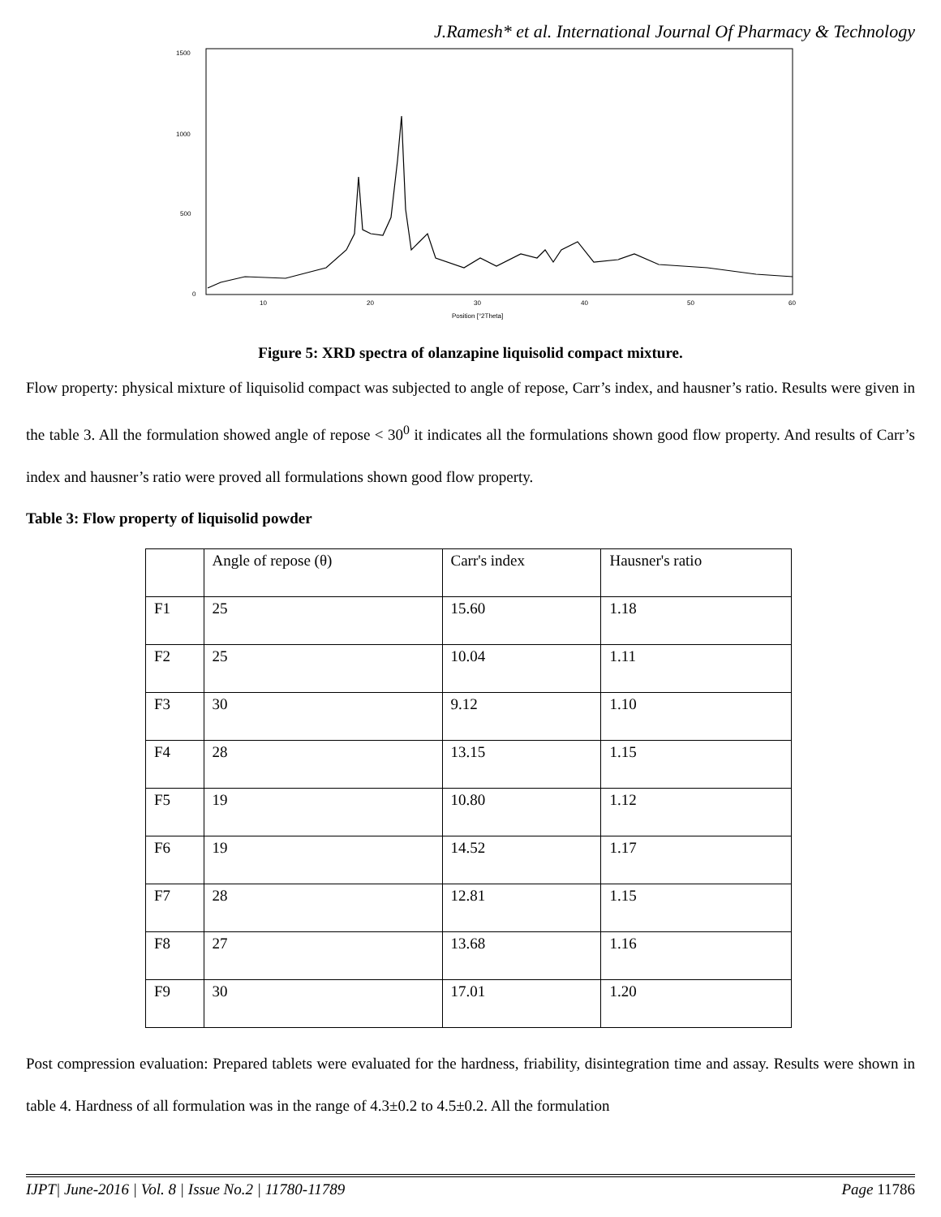J.Ramesh* et al. International Journal Of Pharmacy & Technology
1500
1000
500
0
10
20
30
40
50
60
Position [°2Theta]
Figure 5: XRD spectra of olanzapine liquisolid compact mixture.
Flow property: physical mixture of liquisolid compact was subjected to angle of repose, Carr’s index, and hausner’s ratio. Results were given in the table 3. All the formulation showed angle of repose < 30<sup>0</sup> it indicates all the formulations shown good flow property. And results of Carr’s index and hausner’s ratio were proved all formulations shown good flow property.
Table 3: Flow property of liquisolid powder
| | Angle of repose (θ) | Carr's index | Hausner's ratio |
| F1 | 25 | 15.60 | 1.18 |
| F2 | 25 | 10.04 | 1.11 |
| F3 | 30 | 9.12 | 1.10 |
| F4 | 28 | 13.15 | 1.15 |
| F5 | 19 | 10.80 | 1.12 |
| F6 | 19 | 14.52 | 1.17 |
| F7 | 28 | 12.81 | 1.15 |
| F8 | 27 | 13.68 | 1.16 |
| F9 | 30 | 17.01 | 1.20 |
Post compression evaluation: Prepared tablets were evaluated for the hardness, friability, disintegration time and assay. Results were shown in table 4. Hardness of all formulation was in the range of 4.3±0.2 to 4.5±0.2. All the formulation
IJPT| June-2016 | Vol. 8 | Issue No.2 | 11780-11789 Page 11786